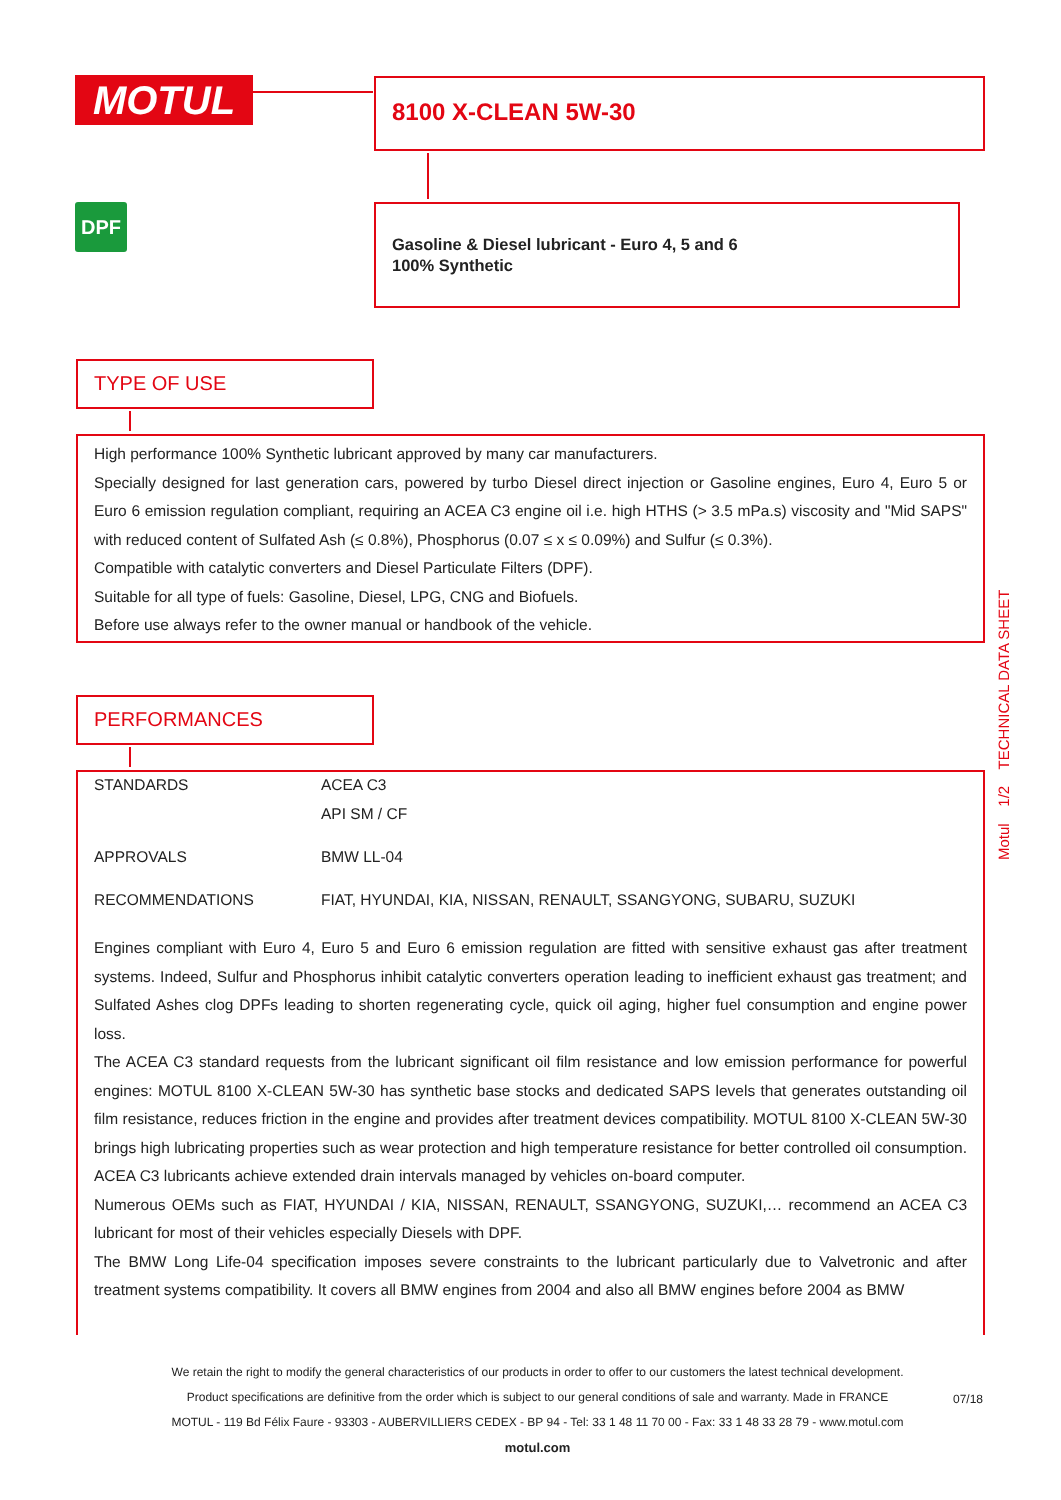MOTUL 8100 X-CLEAN 5W-30
DPF
Gasoline & Diesel lubricant - Euro 4, 5 and 6
100% Synthetic
TYPE OF USE
High performance 100% Synthetic lubricant approved by many car manufacturers.
Specially designed for last generation cars, powered by turbo Diesel direct injection or Gasoline engines, Euro 4, Euro 5 or Euro 6 emission regulation compliant, requiring an ACEA C3 engine oil i.e. high HTHS (> 3.5 mPa.s) viscosity and "Mid SAPS" with reduced content of Sulfated Ash (≤ 0.8%), Phosphorus (0.07 ≤ x ≤ 0.09%) and Sulfur (≤ 0.3%).
Compatible with catalytic converters and Diesel Particulate Filters (DPF).
Suitable for all type of fuels: Gasoline, Diesel, LPG, CNG and Biofuels.
Before use always refer to the owner manual or handbook of the vehicle.
PERFORMANCES
| STANDARDS | ACEA C3 |
| | API SM / CF |
| APPROVALS | BMW LL-04 |
| RECOMMENDATIONS | FIAT, HYUNDAI, KIA, NISSAN, RENAULT, SSANGYONG, SUBARU, SUZUKI |
Engines compliant with Euro 4, Euro 5 and Euro 6 emission regulation are fitted with sensitive exhaust gas after treatment systems. Indeed, Sulfur and Phosphorus inhibit catalytic converters operation leading to inefficient exhaust gas treatment; and Sulfated Ashes clog DPFs leading to shorten regenerating cycle, quick oil aging, higher fuel consumption and engine power loss.
The ACEA C3 standard requests from the lubricant significant oil film resistance and low emission performance for powerful engines: MOTUL 8100 X-CLEAN 5W-30 has synthetic base stocks and dedicated SAPS levels that generates outstanding oil film resistance, reduces friction in the engine and provides after treatment devices compatibility. MOTUL 8100 X-CLEAN 5W-30 brings high lubricating properties such as wear protection and high temperature resistance for better controlled oil consumption. ACEA C3 lubricants achieve extended drain intervals managed by vehicles on-board computer.
Numerous OEMs such as FIAT, HYUNDAI / KIA, NISSAN, RENAULT, SSANGYONG, SUZUKI,… recommend an ACEA C3 lubricant for most of their vehicles especially Diesels with DPF.
The BMW Long Life-04 specification imposes severe constraints to the lubricant particularly due to Valvetronic and after treatment systems compatibility. It covers all BMW engines from 2004 and also all BMW engines before 2004 as BMW
Motul 1/2 TECHNICAL DATA SHEET
We retain the right to modify the general characteristics of our products in order to offer to our customers the latest technical development.
Product specifications are definitive from the order which is subject to our general conditions of sale and warranty. Made in FRANCE
MOTUL - 119 Bd Félix Faure - 93303 - AUBERVILLIERS CEDEX - BP 94 - Tel: 33 1 48 11 70 00 - Fax: 33 1 48 33 28 79 - www.motul.com
motul.com
07/18